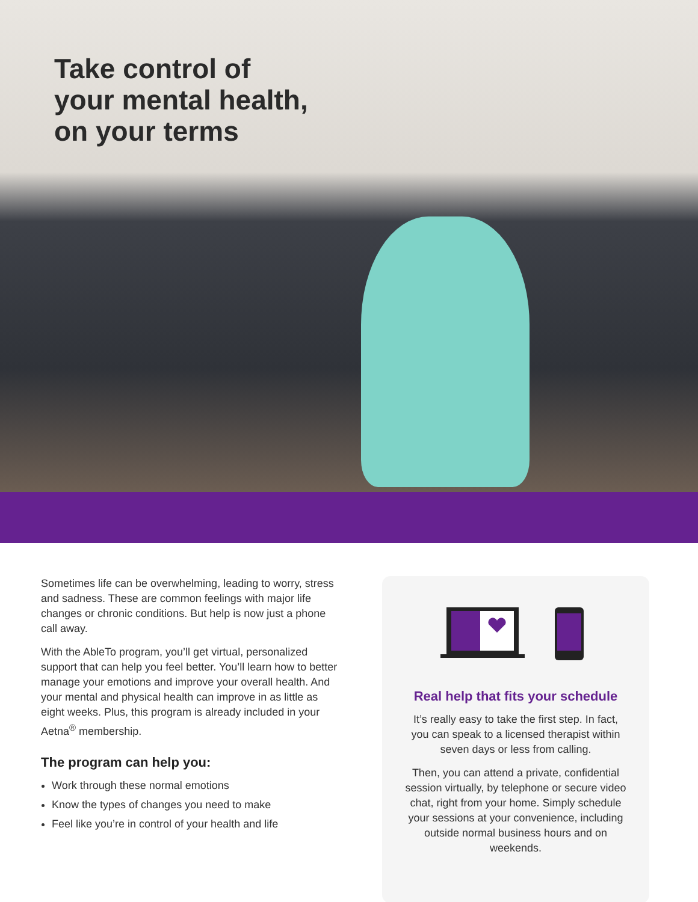Take control of
your mental health,
on your terms
Sometimes life can be overwhelming, leading to worry, stress and sadness. These are common feelings with major life changes or chronic conditions. But help is now just a phone call away.
With the AbleTo program, you’ll get virtual, personalized support that can help you feel better. You’ll learn how to better manage your emotions and improve your overall health. And your mental and physical health can improve in as little as eight weeks. Plus, this program is already included in your Aetna<sup>®</sup> membership.
The program can help you:
Work through these normal emotions
Know the types of changes you need to make
Feel like you’re in control of your health and life
Real help that fits your schedule
It’s really easy to take the first step. In fact, you can speak to a licensed therapist within seven days or less from calling.
Then, you can attend a private, confidential session virtually, by telephone or secure video chat, right from your home. Simply schedule your sessions at your convenience, including outside normal business hours and on weekends.